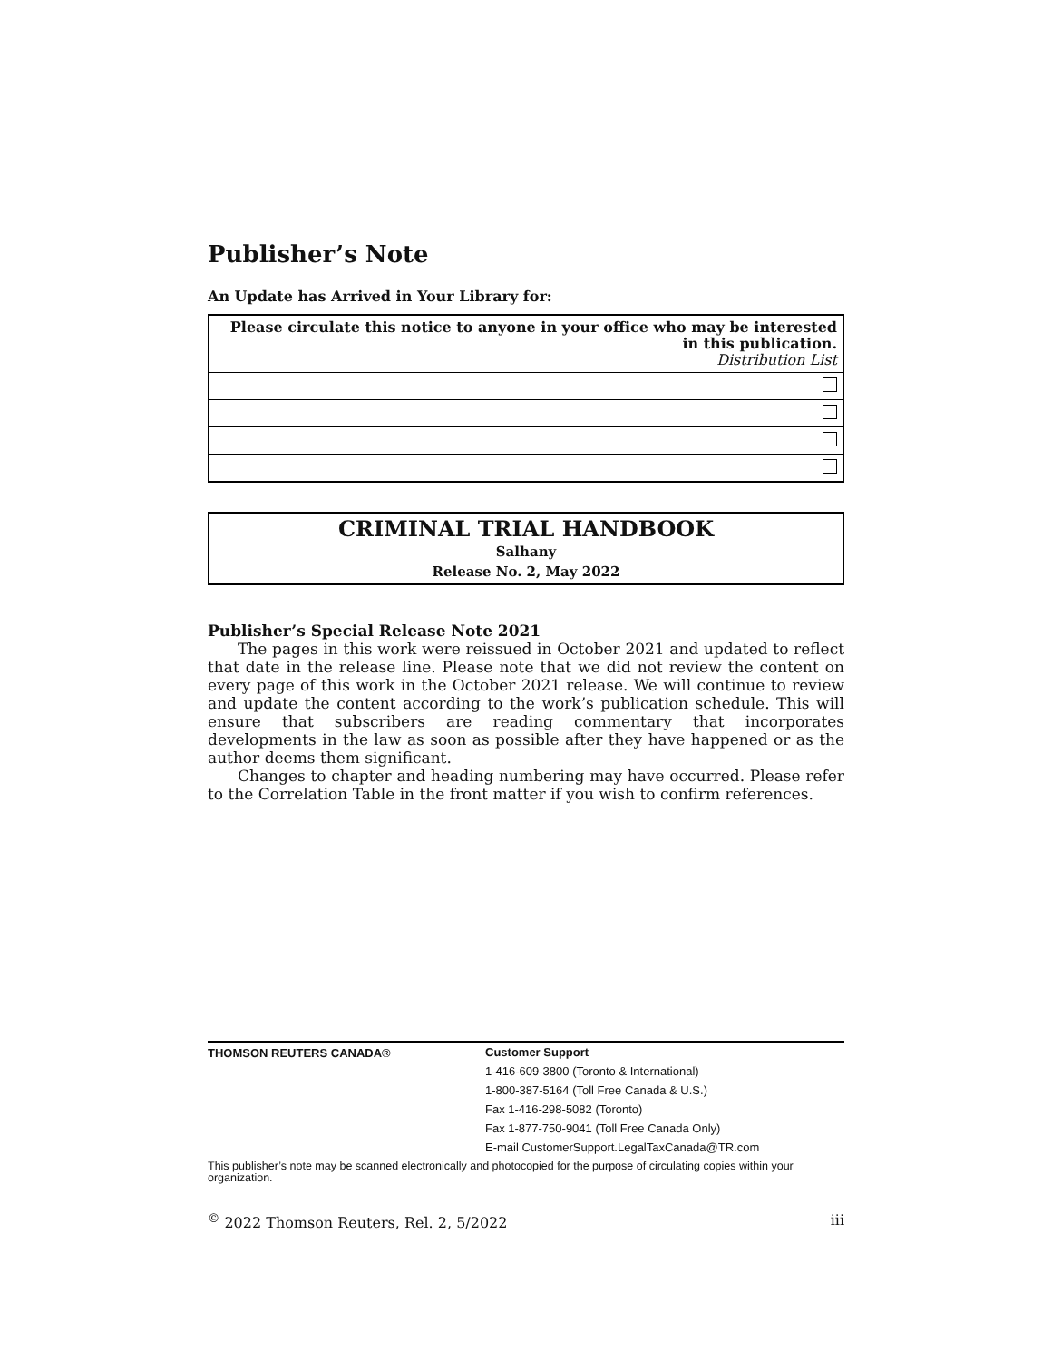Publisher’s Note
An Update has Arrived in Your Library for:
| Please circulate this notice to anyone in your office who may be interested in this publication. Distribution List |
CRIMINAL TRIAL HANDBOOK
Salhany
Release No. 2, May 2022
Publisher’s Special Release Note 2021
The pages in this work were reissued in October 2021 and updated to reflect that date in the release line. Please note that we did not review the content on every page of this work in the October 2021 release. We will continue to review and update the content according to the work’s publication schedule. This will ensure that subscribers are reading commentary that incorporates developments in the law as soon as possible after they have happened or as the author deems them significant.
Changes to chapter and heading numbering may have occurred. Please refer to the Correlation Table in the front matter if you wish to confirm references.
THOMSON REUTERS CANADA®
Customer Support
1-416-609-3800 (Toronto & International)
1-800-387-5164 (Toll Free Canada & U.S.)
Fax 1-416-298-5082 (Toronto)
Fax 1-877-750-9041 (Toll Free Canada Only)
E-mail CustomerSupport.LegalTaxCanada@TR.com
This publisher’s note may be scanned electronically and photocopied for the purpose of circulating copies within your organization.
<sup>©</sup> 2022 Thomson Reuters, Rel. 2, 5/2022 iii